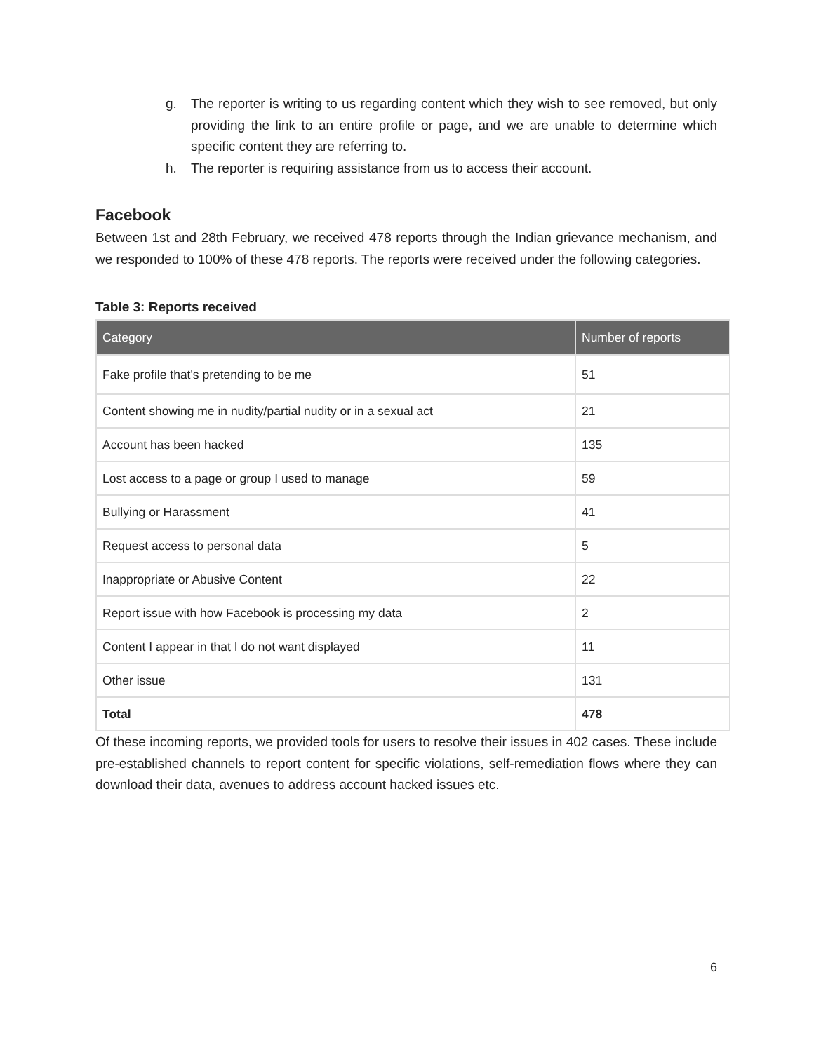g. The reporter is writing to us regarding content which they wish to see removed, but only providing the link to an entire profile or page, and we are unable to determine which specific content they are referring to.
h. The reporter is requiring assistance from us to access their account.
Facebook
Between 1st and 28th February, we received 478 reports through the Indian grievance mechanism, and we responded to 100% of these 478 reports. The reports were received under the following categories.
Table 3: Reports received
| Category | Number of reports |
| --- | --- |
| Fake profile that's pretending to be me | 51 |
| Content showing me in nudity/partial nudity or in a sexual act | 21 |
| Account has been hacked | 135 |
| Lost access to a page or group I used to manage | 59 |
| Bullying or Harassment | 41 |
| Request access to personal data | 5 |
| Inappropriate or Abusive Content | 22 |
| Report issue with how Facebook is processing my data | 2 |
| Content I appear in that I do not want displayed | 11 |
| Other issue | 131 |
| Total | 478 |
Of these incoming reports, we provided tools for users to resolve their issues in 402 cases. These include pre-established channels to report content for specific violations, self-remediation flows where they can download their data, avenues to address account hacked issues etc.
6